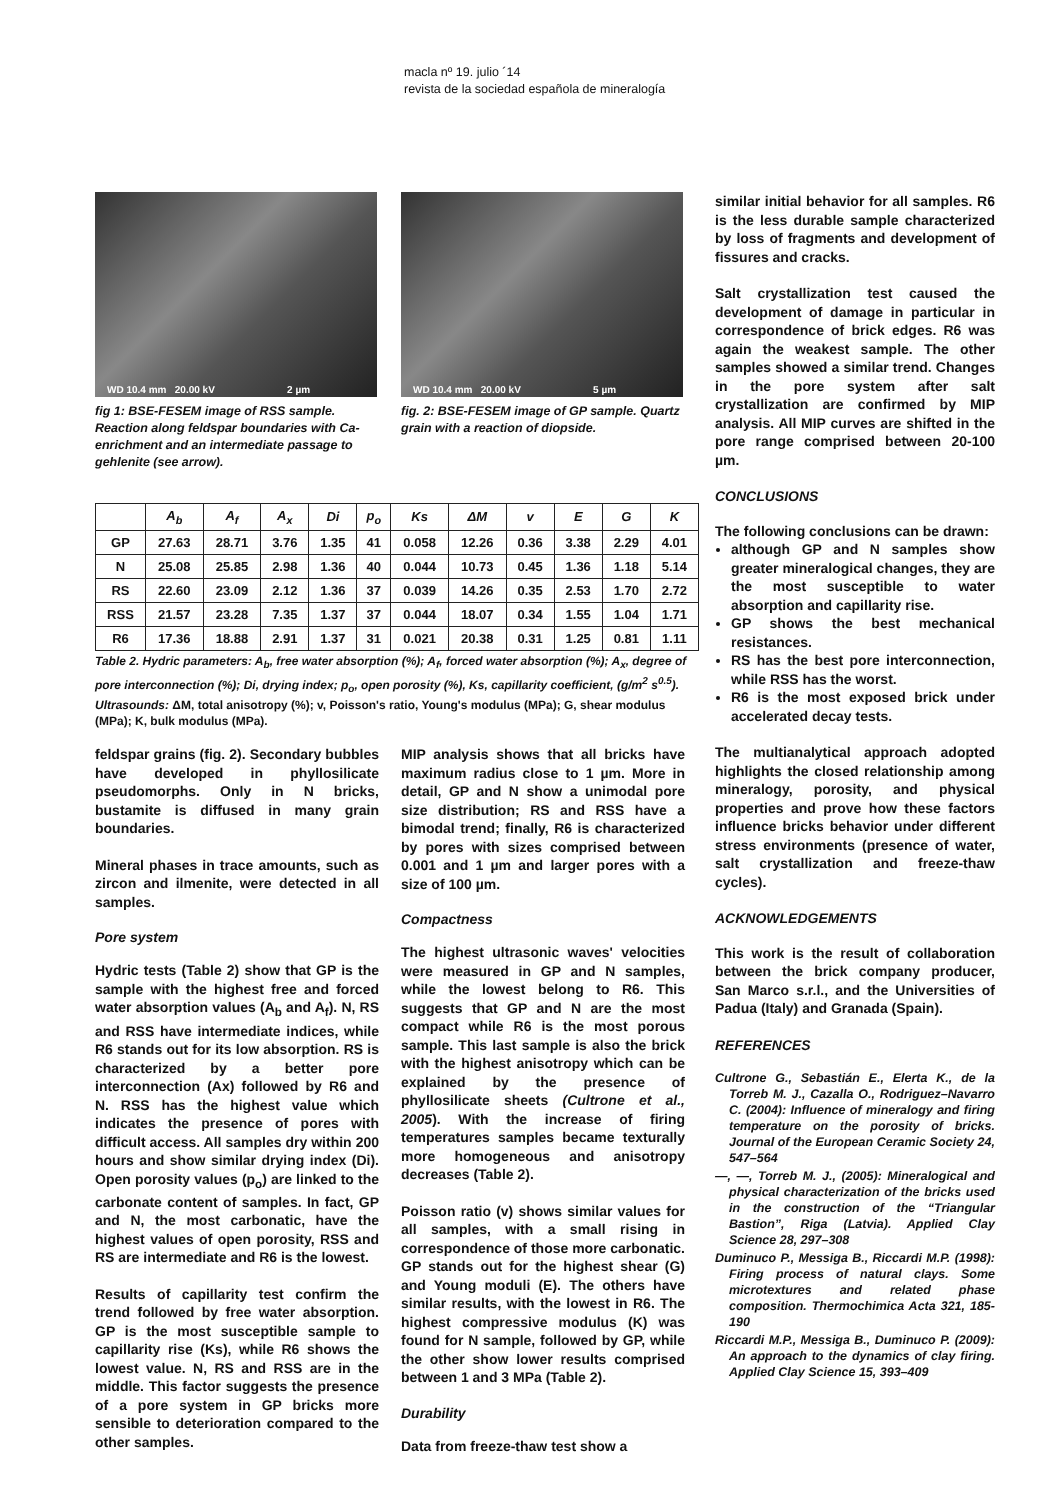macla nº 19. julio ´14
revista de la sociedad española de mineralogía
WD 10.4 mm 20.00 kV 2 µm
fig 1: BSE-FESEM image of RSS sample. Reaction along feldspar boundaries with Ca-enrichment and an intermediate passage to gehlenite (see arrow).
WD 10.4 mm 20.00 kV 5 µm
fig. 2: BSE-FESEM image of GP sample. Quartz grain with a reaction of diopside.
| | A<sub>b</sub> | A<sub>f</sub> | A<sub>x</sub> | Di | p<sub>o</sub> | Ks | ΔM | v | E | G | K |
| --- | --- | --- | --- | --- | --- | --- | --- | --- | --- | --- | --- |
| GP | 27.63 | 28.71 | 3.76 | 1.35 | 41 | 0.058 | 12.26 | 0.36 | 3.38 | 2.29 | 4.01 |
| N | 25.08 | 25.85 | 2.98 | 1.36 | 40 | 0.044 | 10.73 | 0.45 | 1.36 | 1.18 | 5.14 |
| RS | 22.60 | 23.09 | 2.12 | 1.36 | 37 | 0.039 | 14.26 | 0.35 | 2.53 | 1.70 | 2.72 |
| RSS | 21.57 | 23.28 | 7.35 | 1.37 | 37 | 0.044 | 18.07 | 0.34 | 1.55 | 1.04 | 1.71 |
| R6 | 17.36 | 18.88 | 2.91 | 1.37 | 31 | 0.021 | 20.38 | 0.31 | 1.25 | 0.81 | 1.11 |
Table 2. Hydric parameters: A<sub>b</sub>, free water absorption (%); A<sub>f</sub>, forced water absorption (%); A<sub>x</sub>, degree of pore interconnection (%); Di, drying index; p<sub>o</sub>, open porosity (%), Ks, capillarity coefficient, (g/m<sup>2</sup> s<sup>0.5</sup>). Ultrasounds: ΔM, total anisotropy (%); v, Poisson's ratio, Young's modulus (MPa); G, shear modulus (MPa); K, bulk modulus (MPa).
feldspar grains (fig. 2). Secondary bubbles have developed in phyllosilicate pseudomorphs. Only in N bricks, bustamite is diffused in many grain boundaries.
Mineral phases in trace amounts, such as zircon and ilmenite, were detected in all samples.
Pore system
Hydric tests (Table 2) show that GP is the sample with the highest free and forced water absorption values (A<sub>b</sub> and A<sub>f</sub>). N, RS and RSS have intermediate indices, while R6 stands out for its low absorption. RS is characterized by a better pore interconnection (Ax) followed by R6 and N. RSS has the highest value which indicates the presence of pores with difficult access. All samples dry within 200 hours and show similar drying index (Di). Open porosity values (p<sub>o</sub>) are linked to the carbonate content of samples. In fact, GP and N, the most carbonatic, have the highest values of open porosity, RSS and RS are intermediate and R6 is the lowest.
Results of capillarity test confirm the trend followed by free water absorption. GP is the most susceptible sample to capillarity rise (Ks), while R6 shows the lowest value. N, RS and RSS are in the middle. This factor suggests the presence of a pore system in GP bricks more sensible to deterioration compared to the other samples.
MIP analysis shows that all bricks have maximum radius close to 1 µm. More in detail, GP and N show a unimodal pore size distribution; RS and RSS have a bimodal trend; finally, R6 is characterized by pores with sizes comprised between 0.001 and 1 µm and larger pores with a size of 100 µm.
Compactness
The highest ultrasonic waves' velocities were measured in GP and N samples, while the lowest belong to R6. This suggests that GP and N are the most compact while R6 is the most porous sample. This last sample is also the brick with the highest anisotropy which can be explained by the presence of phyllosilicate sheets (Cultrone et al., 2005). With the increase of firing temperatures samples became texturally more homogeneous and anisotropy decreases (Table 2).
Poisson ratio (v) shows similar values for all samples, with a small rising in correspondence of those more carbonatic. GP stands out for the highest shear (G) and Young moduli (E). The others have similar results, with the lowest in R6. The highest compressive modulus (K) was found for N sample, followed by GP, while the other show lower results comprised between 1 and 3 MPa (Table 2).
Durability
Data from freeze-thaw test show a
similar initial behavior for all samples. R6 is the less durable sample characterized by loss of fragments and development of fissures and cracks.
Salt crystallization test caused the development of damage in particular in correspondence of brick edges. R6 was again the weakest sample. The other samples showed a similar trend. Changes in the pore system after salt crystallization are confirmed by MIP analysis. All MIP curves are shifted in the pore range comprised between 20-100 µm.
CONCLUSIONS
The following conclusions can be drawn:
although GP and N samples show greater mineralogical changes, they are the most susceptible to water absorption and capillarity rise.
GP shows the best mechanical resistances.
RS has the best pore interconnection, while RSS has the worst.
R6 is the most exposed brick under accelerated decay tests.
The multianalytical approach adopted highlights the closed relationship among mineralogy, porosity, and physical properties and prove how these factors influence bricks behavior under different stress environments (presence of water, salt crystallization and freeze-thaw cycles).
ACKNOWLEDGEMENTS
This work is the result of collaboration between the brick company producer, San Marco s.r.l., and the Universities of Padua (Italy) and Granada (Spain).
REFERENCES
Cultrone G., Sebastián E., Elerta K., de la Torreb M. J., Cazalla O., Rodriguez–Navarro C. (2004): Influence of mineralogy and firing temperature on the porosity of bricks. Journal of the European Ceramic Society 24, 547–564
—, —, Torreb M. J., (2005): Mineralogical and physical characterization of the bricks used in the construction of the “Triangular Bastion”, Riga (Latvia). Applied Clay Science 28, 297–308
Duminuco P., Messiga B., Riccardi M.P. (1998): Firing process of natural clays. Some microtextures and related phase composition. Thermochimica Acta 321, 185-190
Riccardi M.P., Messiga B., Duminuco P. (2009): An approach to the dynamics of clay firing. Applied Clay Science 15, 393–409